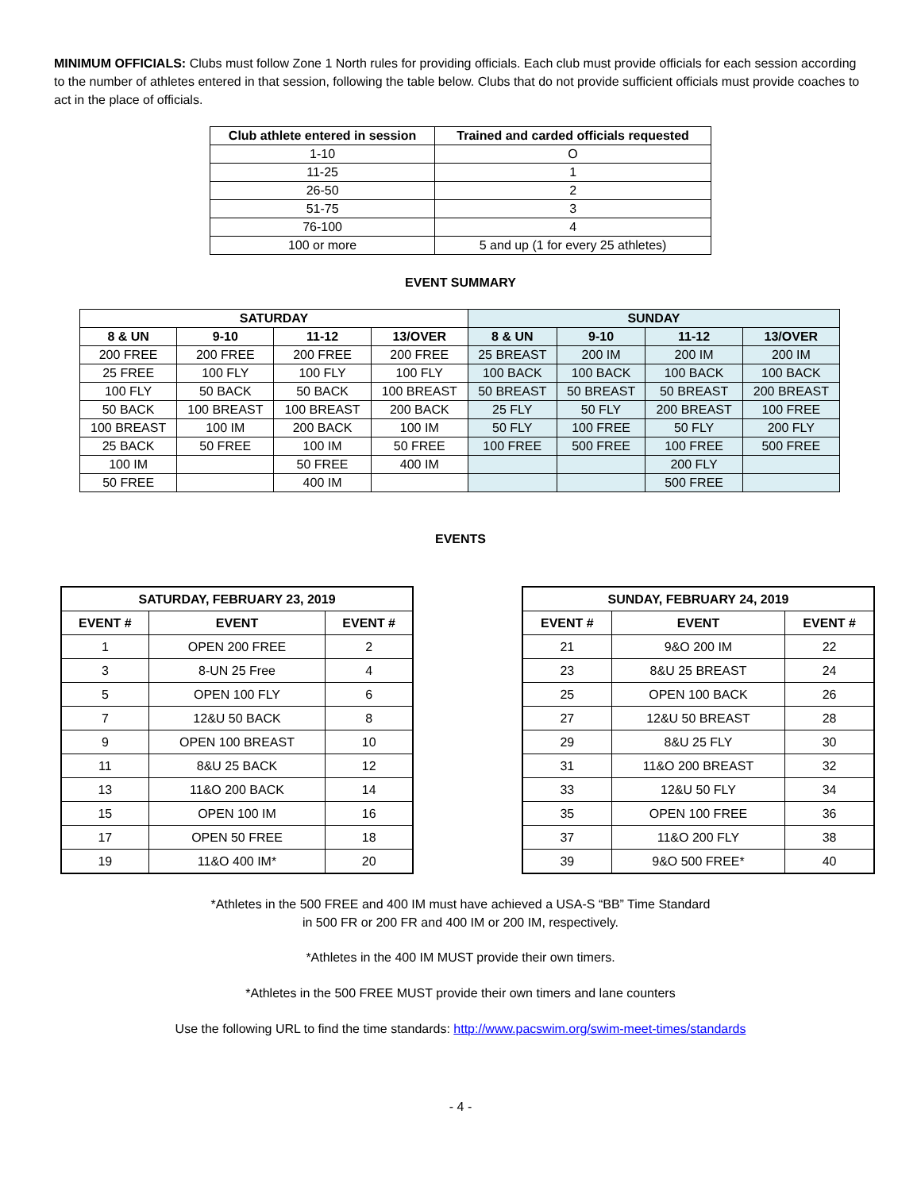MINIMUM OFFICIALS: Clubs must follow Zone 1 North rules for providing officials. Each club must provide officials for each session according to the number of athletes entered in that session, following the table below. Clubs that do not provide sufficient officials must provide coaches to act in the place of officials.
| Club athlete entered in session | Trained and carded officials requested |
| --- | --- |
| 1-10 | O |
| 11-25 | 1 |
| 26-50 | 2 |
| 51-75 | 3 |
| 76-100 | 4 |
| 100 or more | 5 and up (1 for every 25 athletes) |
EVENT SUMMARY
| SATURDAY | | | | SUNDAY | | | |
| --- | --- | --- | --- | --- | --- | --- | --- |
| 8 & UN | 9-10 | 11-12 | 13/OVER | 8 & UN | 9-10 | 11-12 | 13/OVER |
| 200 FREE | 200 FREE | 200 FREE | 200 FREE | 25 BREAST | 200 IM | 200 IM | 200 IM |
| 25 FREE | 100 FLY | 100 FLY | 100 FLY | 100 BACK | 100 BACK | 100 BACK | 100 BACK |
| 100 FLY | 50 BACK | 50 BACK | 100 BREAST | 50 BREAST | 50 BREAST | 50 BREAST | 200 BREAST |
| 50 BACK | 100 BREAST | 100 BREAST | 200 BACK | 25 FLY | 50 FLY | 200 BREAST | 100 FREE |
| 100 BREAST | 100 IM | 200 BACK | 100 IM | 50 FLY | 100 FREE | 50 FLY | 200 FLY |
| 25 BACK | 50 FREE | 100 IM | 50 FREE | 100 FREE | 500 FREE | 100 FREE | 500 FREE |
| 100 IM | | 50 FREE | 400 IM | | | 200 FLY | |
| 50 FREE | | 400 IM | | | | 500 FREE | |
EVENTS
| SATURDAY, FEBRUARY 23, 2019 | | |
| --- | --- | --- |
| EVENT # | EVENT | EVENT # |
| 1 | OPEN 200 FREE | 2 |
| 3 | 8-UN 25 Free | 4 |
| 5 | OPEN 100 FLY | 6 |
| 7 | 12&U 50 BACK | 8 |
| 9 | OPEN 100 BREAST | 10 |
| 11 | 8&U 25 BACK | 12 |
| 13 | 11&O 200 BACK | 14 |
| 15 | OPEN 100 IM | 16 |
| 17 | OPEN 50 FREE | 18 |
| 19 | 11&O 400 IM* | 20 |
| SUNDAY, FEBRUARY 24, 2019 | | |
| --- | --- | --- |
| EVENT # | EVENT | EVENT # |
| 21 | 9&O 200 IM | 22 |
| 23 | 8&U 25 BREAST | 24 |
| 25 | OPEN 100 BACK | 26 |
| 27 | 12&U 50 BREAST | 28 |
| 29 | 8&U 25 FLY | 30 |
| 31 | 11&O 200 BREAST | 32 |
| 33 | 12&U 50 FLY | 34 |
| 35 | OPEN 100 FREE | 36 |
| 37 | 11&O 200 FLY | 38 |
| 39 | 9&O 500 FREE* | 40 |
*Athletes in the 500 FREE and 400 IM must have achieved a USA-S “BB” Time Standard
in 500 FR or 200 FR and 400 IM or 200 IM, respectively.
*Athletes in the 400 IM MUST provide their own timers.
*Athletes in the 500 FREE MUST provide their own timers and lane counters
Use the following URL to find the time standards: http://www.pacswim.org/swim-meet-times/standards
- 4 -